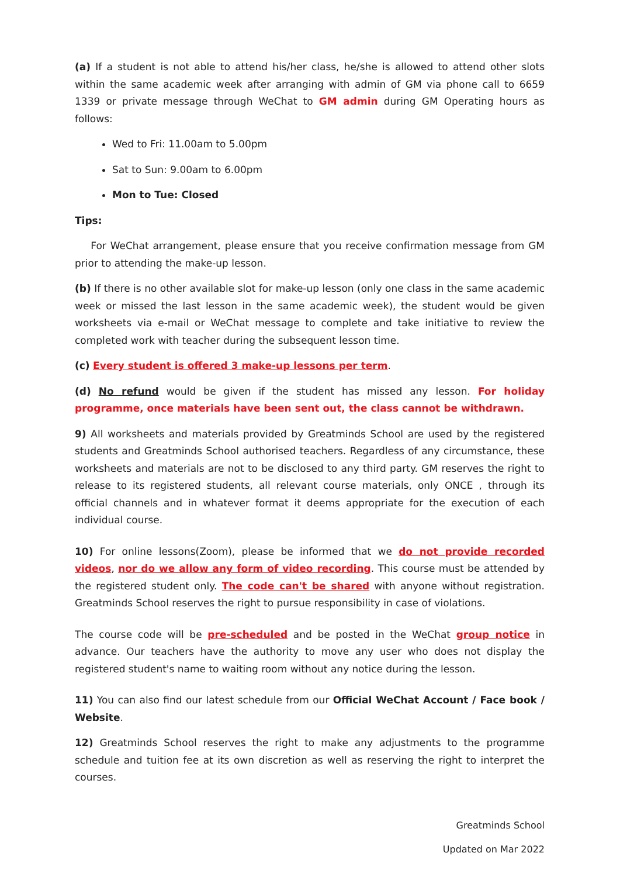(a) If a student is not able to attend his/her class, he/she is allowed to attend other slots within the same academic week after arranging with admin of GM via phone call to 6659 1339 or private message through WeChat to GM admin during GM Operating hours as follows:
Wed to Fri: 11.00am to 5.00pm
Sat to Sun: 9.00am to 6.00pm
Mon to Tue: Closed
Tips:
For WeChat arrangement, please ensure that you receive confirmation message from GM prior to attending the make-up lesson.
(b) If there is no other available slot for make-up lesson (only one class in the same academic week or missed the last lesson in the same academic week), the student would be given worksheets via e-mail or WeChat message to complete and take initiative to review the completed work with teacher during the subsequent lesson time.
(c) Every student is offered 3 make-up lessons per term.
(d) No refund would be given if the student has missed any lesson. For holiday programme, once materials have been sent out, the class cannot be withdrawn.
9) All worksheets and materials provided by Greatminds School are used by the registered students and Greatminds School authorised teachers. Regardless of any circumstance, these worksheets and materials are not to be disclosed to any third party. GM reserves the right to release to its registered students, all relevant course materials, only ONCE , through its official channels and in whatever format it deems appropriate for the execution of each individual course.
10) For online lessons(Zoom), please be informed that we do not provide recorded videos, nor do we allow any form of video recording. This course must be attended by the registered student only. The code can't be shared with anyone without registration. Greatminds School reserves the right to pursue responsibility in case of violations.
The course code will be pre-scheduled and be posted in the WeChat group notice in advance. Our teachers have the authority to move any user who does not display the registered student's name to waiting room without any notice during the lesson.
11) You can also find our latest schedule from our Official WeChat Account / Face book / Website.
12) Greatminds School reserves the right to make any adjustments to the programme schedule and tuition fee at its own discretion as well as reserving the right to interpret the courses.
Greatminds School
Updated on Mar 2022